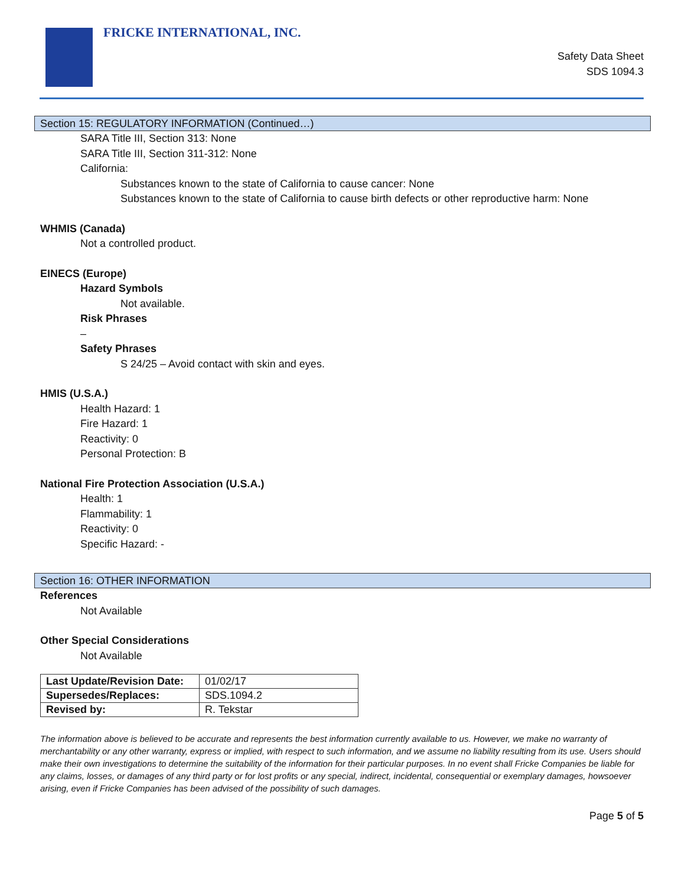FRICKE INTERNATIONAL, INC.
Safety Data Sheet
SDS 1094.3
Section 15: REGULATORY INFORMATION (Continued…)
SARA Title III, Section 313: None
SARA Title III, Section 311-312: None
California:
Substances known to the state of California to cause cancer: None
Substances known to the state of California to cause birth defects or other reproductive harm: None
WHMIS (Canada)
Not a controlled product.
EINECS (Europe)
Hazard Symbols
Not available.
Risk Phrases
–
Safety Phrases
S 24/25 – Avoid contact with skin and eyes.
HMIS (U.S.A.)
Health Hazard: 1
Fire Hazard: 1
Reactivity: 0
Personal Protection: B
National Fire Protection Association (U.S.A.)
Health: 1
Flammability: 1
Reactivity: 0
Specific Hazard: -
Section 16: OTHER INFORMATION
References
Not Available
Other Special Considerations
Not Available
| Last Update/Revision Date: | 01/02/17 |
| Supersedes/Replaces: | SDS.1094.2 |
| Revised by: | R. Tekstar |
The information above is believed to be accurate and represents the best information currently available to us. However, we make no warranty of merchantability or any other warranty, express or implied, with respect to such information, and we assume no liability resulting from its use. Users should make their own investigations to determine the suitability of the information for their particular purposes. In no event shall Fricke Companies be liable for any claims, losses, or damages of any third party or for lost profits or any special, indirect, incidental, consequential or exemplary damages, howsoever arising, even if Fricke Companies has been advised of the possibility of such damages.
Page 5 of 5